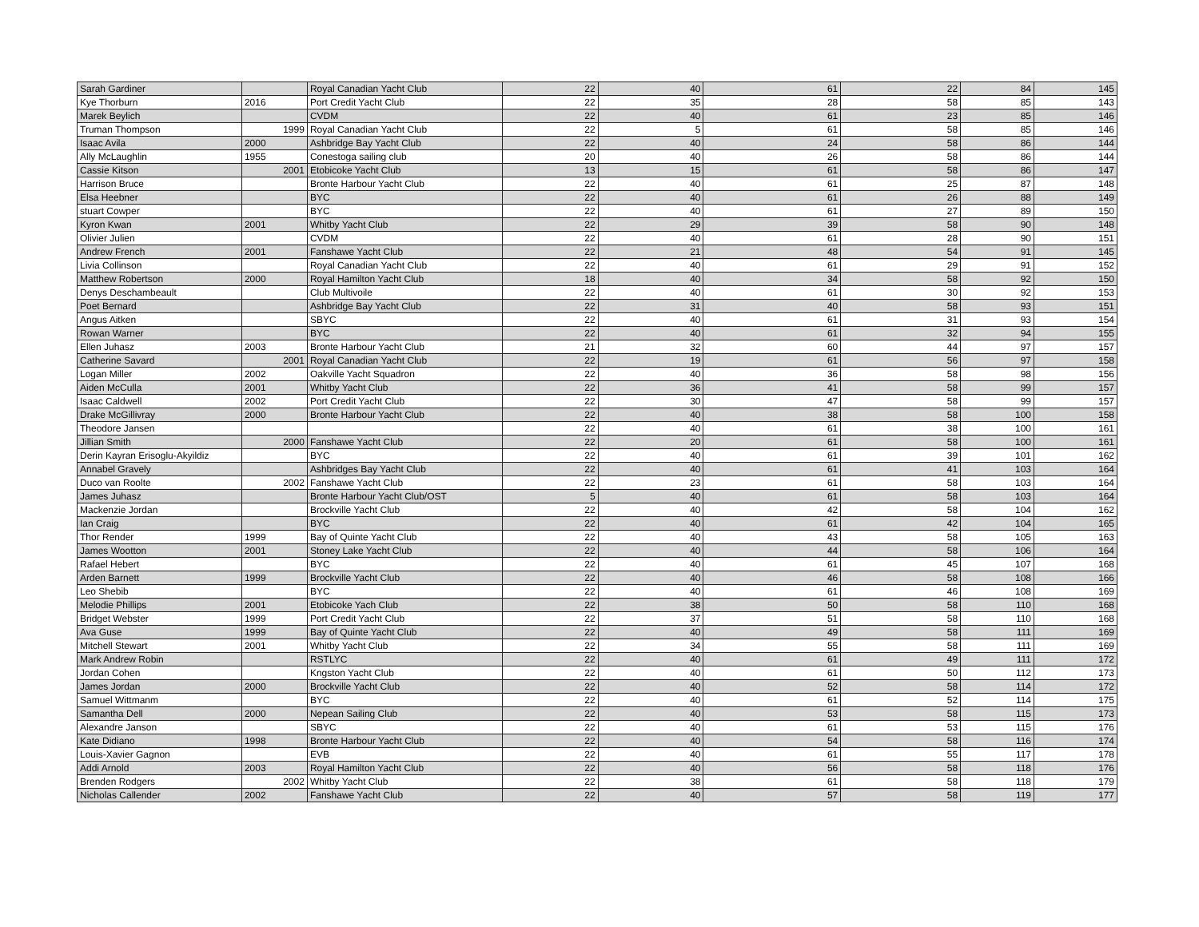| Sarah Gardiner | | Royal Canadian Yacht Club | 22 | 40 | 61 | 22 | 84 | 145 |
| Kye Thorburn | 2016 | Port Credit Yacht Club | 22 | 35 | 28 | 58 | 85 | 143 |
| Marek Beylich | | CVDM | 22 | 40 | 61 | 23 | 85 | 146 |
| Truman Thompson | 1999 | Royal Canadian Yacht Club | 22 | 5 | 61 | 58 | 85 | 146 |
| Isaac Avila | 2000 | Ashbridge Bay Yacht Club | 22 | 40 | 24 | 58 | 86 | 144 |
| Ally McLaughlin | 1955 | Conestoga sailing club | 20 | 40 | 26 | 58 | 86 | 144 |
| Cassie Kitson | 2001 | Etobicoke Yacht Club | 13 | 15 | 61 | 58 | 86 | 147 |
| Harrison Bruce | | Bronte Harbour Yacht Club | 22 | 40 | 61 | 25 | 87 | 148 |
| Elsa Heebner | | BYC | 22 | 40 | 61 | 26 | 88 | 149 |
| stuart Cowper | | BYC | 22 | 40 | 61 | 27 | 89 | 150 |
| Kyron Kwan | 2001 | Whitby Yacht Club | 22 | 29 | 39 | 58 | 90 | 148 |
| Olivier Julien | | CVDM | 22 | 40 | 61 | 28 | 90 | 151 |
| Andrew French | 2001 | Fanshawe Yacht Club | 22 | 21 | 48 | 54 | 91 | 145 |
| Livia Collinson | | Royal Canadian Yacht Club | 22 | 40 | 61 | 29 | 91 | 152 |
| Matthew Robertson | 2000 | Royal Hamilton Yacht Club | 18 | 40 | 34 | 58 | 92 | 150 |
| Denys Deschambeault | | Club Multivoile | 22 | 40 | 61 | 30 | 92 | 153 |
| Poet Bernard | | Ashbridge Bay Yacht Club | 22 | 31 | 40 | 58 | 93 | 151 |
| Angus Aitken | | SBYC | 22 | 40 | 61 | 31 | 93 | 154 |
| Rowan Warner | | BYC | 22 | 40 | 61 | 32 | 94 | 155 |
| Ellen Juhasz | 2003 | Bronte Harbour Yacht Club | 21 | 32 | 60 | 44 | 97 | 157 |
| Catherine Savard | 2001 | Royal Canadian Yacht Club | 22 | 19 | 61 | 56 | 97 | 158 |
| Logan Miller | 2002 | Oakville Yacht Squadron | 22 | 40 | 36 | 58 | 98 | 156 |
| Aiden McCulla | 2001 | Whitby Yacht Club | 22 | 36 | 41 | 58 | 99 | 157 |
| Isaac Caldwell | 2002 | Port Credit Yacht Club | 22 | 30 | 47 | 58 | 99 | 157 |
| Drake McGillivray | 2000 | Bronte Harbour Yacht Club | 22 | 40 | 38 | 58 | 100 | 158 |
| Theodore Jansen | | | 22 | 40 | 61 | 38 | 100 | 161 |
| Jillian Smith | 2000 | Fanshawe Yacht Club | 22 | 20 | 61 | 58 | 100 | 161 |
| Derin Kayran Erisoglu-Akyildiz | | BYC | 22 | 40 | 61 | 39 | 101 | 162 |
| Annabel Gravely | | Ashbridges Bay Yacht Club | 22 | 40 | 61 | 41 | 103 | 164 |
| Duco van Roolte | 2002 | Fanshawe Yacht Club | 22 | 23 | 61 | 58 | 103 | 164 |
| James Juhasz | | Bronte Harbour Yacht Club/OST | 5 | 40 | 61 | 58 | 103 | 164 |
| Mackenzie Jordan | | Brockville Yacht Club | 22 | 40 | 42 | 58 | 104 | 162 |
| Ian Craig | | BYC | 22 | 40 | 61 | 42 | 104 | 165 |
| Thor Render | 1999 | Bay of Quinte Yacht Club | 22 | 40 | 43 | 58 | 105 | 163 |
| James Wootton | 2001 | Stoney Lake Yacht Club | 22 | 40 | 44 | 58 | 106 | 164 |
| Rafael Hebert | | BYC | 22 | 40 | 61 | 45 | 107 | 168 |
| Arden Barnett | 1999 | Brockville Yacht Club | 22 | 40 | 46 | 58 | 108 | 166 |
| Leo Shebib | | BYC | 22 | 40 | 61 | 46 | 108 | 169 |
| Melodie Phillips | 2001 | Etobicoke Yach Club | 22 | 38 | 50 | 58 | 110 | 168 |
| Bridget Webster | 1999 | Port Credit Yacht Club | 22 | 37 | 51 | 58 | 110 | 168 |
| Ava Guse | 1999 | Bay of Quinte Yacht Club | 22 | 40 | 49 | 58 | 111 | 169 |
| Mitchell Stewart | 2001 | Whitby Yacht Club | 22 | 34 | 55 | 58 | 111 | 169 |
| Mark Andrew Robin | | RSTLYC | 22 | 40 | 61 | 49 | 111 | 172 |
| Jordan Cohen | | Kngston Yacht Club | 22 | 40 | 61 | 50 | 112 | 173 |
| James Jordan | 2000 | Brockville Yacht Club | 22 | 40 | 52 | 58 | 114 | 172 |
| Samuel Wittmanm | | BYC | 22 | 40 | 61 | 52 | 114 | 175 |
| Samantha Dell | 2000 | Nepean Sailing Club | 22 | 40 | 53 | 58 | 115 | 173 |
| Alexandre Janson | | SBYC | 22 | 40 | 61 | 53 | 115 | 176 |
| Kate Didiano | 1998 | Bronte Harbour Yacht Club | 22 | 40 | 54 | 58 | 116 | 174 |
| Louis-Xavier Gagnon | | EVB | 22 | 40 | 61 | 55 | 117 | 178 |
| Addi Arnold | 2003 | Royal Hamilton Yacht Club | 22 | 40 | 56 | 58 | 118 | 176 |
| Brenden Rodgers | 2002 | Whitby Yacht Club | 22 | 38 | 61 | 58 | 118 | 179 |
| Nicholas Callender | 2002 | Fanshawe Yacht Club | 22 | 40 | 57 | 58 | 119 | 177 |